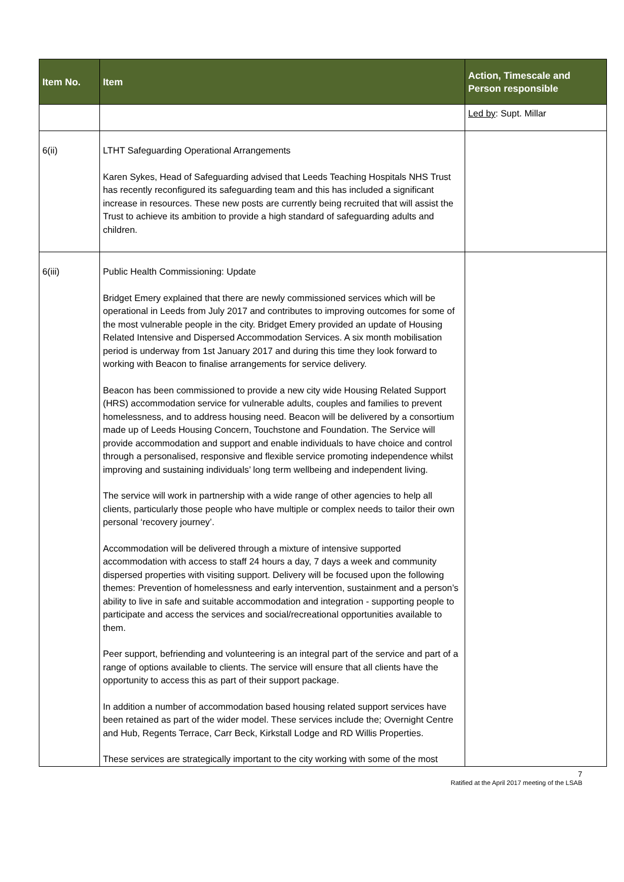| Item No. | Item | Action, Timescale and Person responsible |
| --- | --- | --- |
| | | Led by : Supt. Millar |
| 6(ii) | LTHT Safeguarding Operational Arrangements Karen Sykes, Head of Safeguarding advised that Leeds Teaching Hospitals NHS Trust has recently reconfigured its safeguarding team and this has included a significant increase in resources. These new posts are currently being recruited that will assist the Trust to achieve its ambition to provide a high standard of safeguarding adults and children. | |
| 6(iii) | Public Health Commissioning: Update Bridget Emery explained that there are newly commissioned services which will be operational in Leeds from July 2017 and contributes to improving outcomes for some of the most vulnerable people in the city. Bridget Emery provided an update of Housing Related Intensive and Dispersed Accommodation Services. A six month mobilisation period is underway from 1st January 2017 and during this time they look forward to working with Beacon to finalise arrangements for service delivery. Beacon has been commissioned to provide a new city wide Housing Related Support (HRS) accommodation service for vulnerable adults, couples and families to prevent homelessness, and to address housing need. Beacon will be delivered by a consortium made up of Leeds Housing Concern, Touchstone and Foundation. The Service will provide accommodation and support and enable individuals to have choice and control through a personalised, responsive and flexible service promoting independence whilst improving and sustaining individuals’ long term wellbeing and independent living. The service will work in partnership with a wide range of other agencies to help all clients, particularly those people who have multiple or complex needs to tailor their own personal ‘recovery journey’. Accommodation will be delivered through a mixture of intensive supported accommodation with access to staff 24 hours a day, 7 days a week and community dispersed properties with visiting support. Delivery will be focused upon the following themes: Prevention of homelessness and early intervention, sustainment and a person’s ability to live in safe and suitable accommodation and integration - supporting people to participate and access the services and social/recreational opportunities available to them. Peer support, befriending and volunteering is an integral part of the service and part of a range of options available to clients. The service will ensure that all clients have the opportunity to access this as part of their support package. In addition a number of accommodation based housing related support services have been retained as part of the wider model. These services include the; Overnight Centre and Hub, Regents Terrace, Carr Beck, Kirkstall Lodge and RD Willis Properties. These services are strategically important to the city working with some of the most | |
7
Ratified at the April 2017 meeting of the LSAB